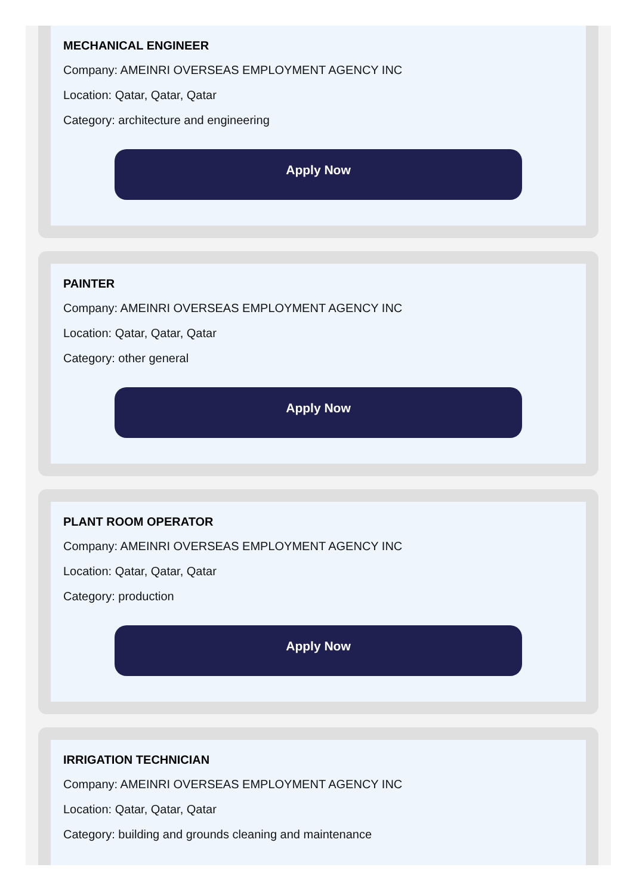MECHANICAL ENGINEER
Company: AMEINRI OVERSEAS EMPLOYMENT AGENCY INC
Location: Qatar, Qatar, Qatar
Category: architecture and engineering
Apply Now
PAINTER
Company: AMEINRI OVERSEAS EMPLOYMENT AGENCY INC
Location: Qatar, Qatar, Qatar
Category: other general
Apply Now
PLANT ROOM OPERATOR
Company: AMEINRI OVERSEAS EMPLOYMENT AGENCY INC
Location: Qatar, Qatar, Qatar
Category: production
Apply Now
IRRIGATION TECHNICIAN
Company: AMEINRI OVERSEAS EMPLOYMENT AGENCY INC
Location: Qatar, Qatar, Qatar
Category: building and grounds cleaning and maintenance